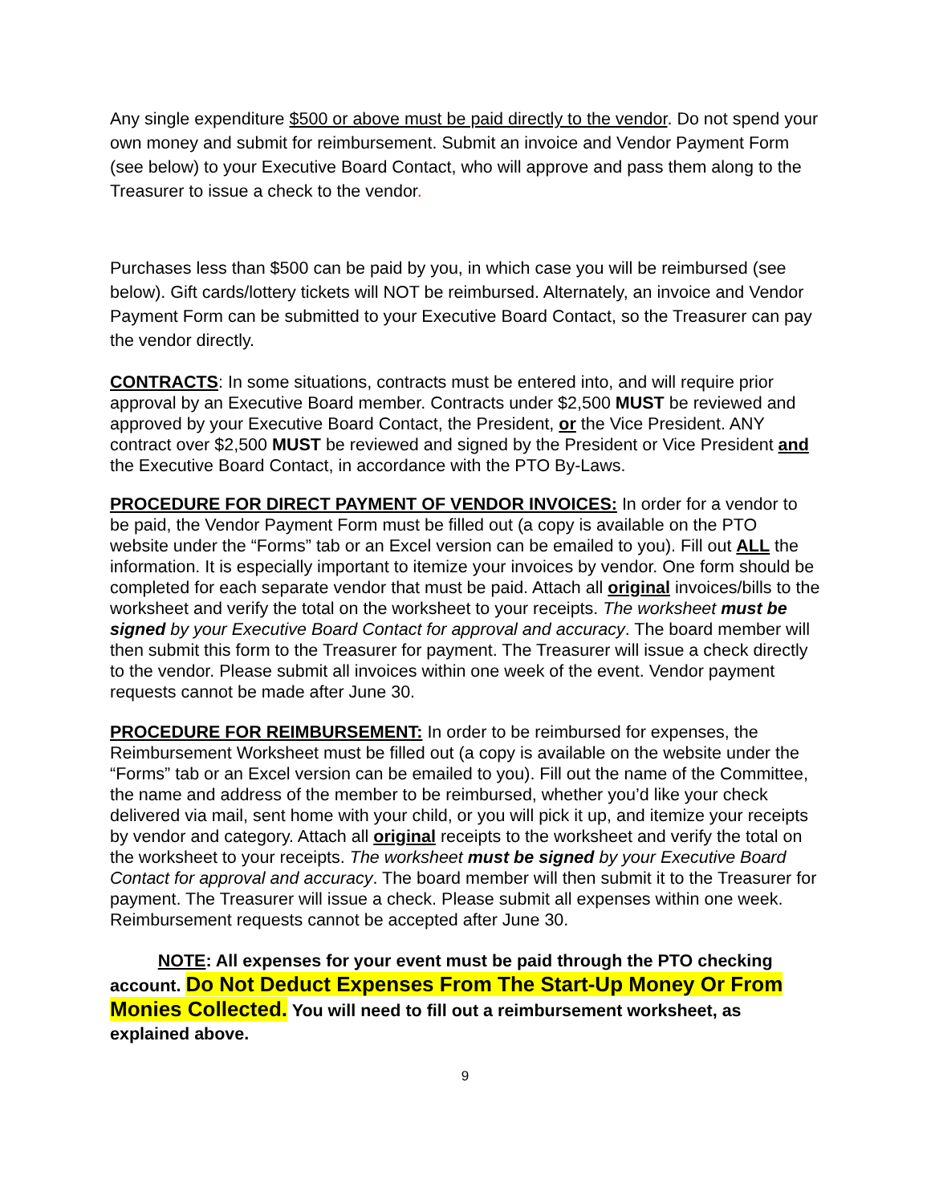Any single expenditure $500 or above must be paid directly to the vendor. Do not spend your own money and submit for reimbursement. Submit an invoice and Vendor Payment Form (see below) to your Executive Board Contact, who will approve and pass them along to the Treasurer to issue a check to the vendor.
Purchases less than $500 can be paid by you, in which case you will be reimbursed (see below). Gift cards/lottery tickets will NOT be reimbursed. Alternately, an invoice and Vendor Payment Form can be submitted to your Executive Board Contact, so the Treasurer can pay the vendor directly.
CONTRACTS: In some situations, contracts must be entered into, and will require prior approval by an Executive Board member. Contracts under $2,500 MUST be reviewed and approved by your Executive Board Contact, the President, or the Vice President. ANY contract over $2,500 MUST be reviewed and signed by the President or Vice President and the Executive Board Contact, in accordance with the PTO By-Laws.
PROCEDURE FOR DIRECT PAYMENT OF VENDOR INVOICES: In order for a vendor to be paid, the Vendor Payment Form must be filled out (a copy is available on the PTO website under the “Forms” tab or an Excel version can be emailed to you). Fill out ALL the information. It is especially important to itemize your invoices by vendor. One form should be completed for each separate vendor that must be paid. Attach all original invoices/bills to the worksheet and verify the total on the worksheet to your receipts. The worksheet must be signed by your Executive Board Contact for approval and accuracy. The board member will then submit this form to the Treasurer for payment. The Treasurer will issue a check directly to the vendor. Please submit all invoices within one week of the event. Vendor payment requests cannot be made after June 30.
PROCEDURE FOR REIMBURSEMENT: In order to be reimbursed for expenses, the Reimbursement Worksheet must be filled out (a copy is available on the website under the “Forms” tab or an Excel version can be emailed to you). Fill out the name of the Committee, the name and address of the member to be reimbursed, whether you’d like your check delivered via mail, sent home with your child, or you will pick it up, and itemize your receipts by vendor and category. Attach all original receipts to the worksheet and verify the total on the worksheet to your receipts. The worksheet must be signed by your Executive Board Contact for approval and accuracy. The board member will then submit it to the Treasurer for payment. The Treasurer will issue a check. Please submit all expenses within one week. Reimbursement requests cannot be accepted after June 30.
NOTE: All expenses for your event must be paid through the PTO checking account. Do Not Deduct Expenses From The Start-Up Money Or From Monies Collected. You will need to fill out a reimbursement worksheet, as explained above.
9